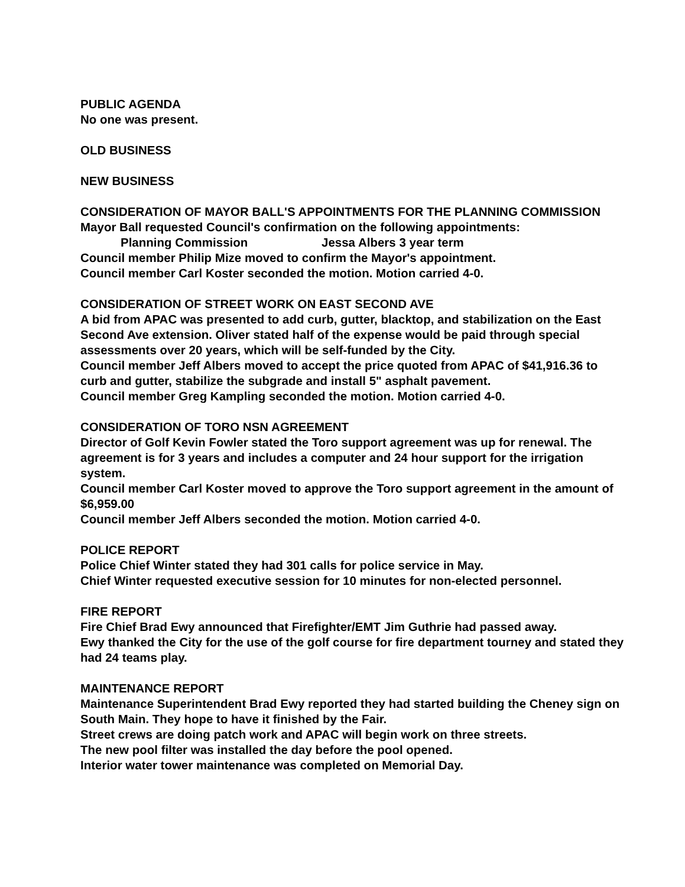PUBLIC AGENDA
No one was present.
OLD BUSINESS
NEW BUSINESS
CONSIDERATION OF MAYOR BALL'S APPOINTMENTS FOR THE PLANNING COMMISSION
Mayor Ball requested Council's confirmation on the following appointments:
Planning Commission Jessa Albers 3 year term
Council member Philip Mize moved to confirm the Mayor's appointment.
Council member Carl Koster seconded the motion. Motion carried 4-0.
CONSIDERATION OF STREET WORK ON EAST SECOND AVE
A bid from APAC was presented to add curb, gutter, blacktop, and stabilization on the East Second Ave extension. Oliver stated half of the expense would be paid through special assessments over 20 years, which will be self-funded by the City.
Council member Jeff Albers moved to accept the price quoted from APAC of $41,916.36 to curb and gutter, stabilize the subgrade and install 5" asphalt pavement.
Council member Greg Kampling seconded the motion. Motion carried 4-0.
CONSIDERATION OF TORO NSN AGREEMENT
Director of Golf Kevin Fowler stated the Toro support agreement was up for renewal. The agreement is for 3 years and includes a computer and 24 hour support for the irrigation system.
Council member Carl Koster moved to approve the Toro support agreement in the amount of $6,959.00
Council member Jeff Albers seconded the motion. Motion carried 4-0.
POLICE REPORT
Police Chief Winter stated they had 301 calls for police service in May.
Chief Winter requested executive session for 10 minutes for non-elected personnel.
FIRE REPORT
Fire Chief Brad Ewy announced that Firefighter/EMT Jim Guthrie had passed away.
Ewy thanked the City for the use of the golf course for fire department tourney and stated they had 24 teams play.
MAINTENANCE REPORT
Maintenance Superintendent Brad Ewy reported they had started building the Cheney sign on South Main. They hope to have it finished by the Fair.
Street crews are doing patch work and APAC will begin work on three streets.
The new pool filter was installed the day before the pool opened.
Interior water tower maintenance was completed on Memorial Day.